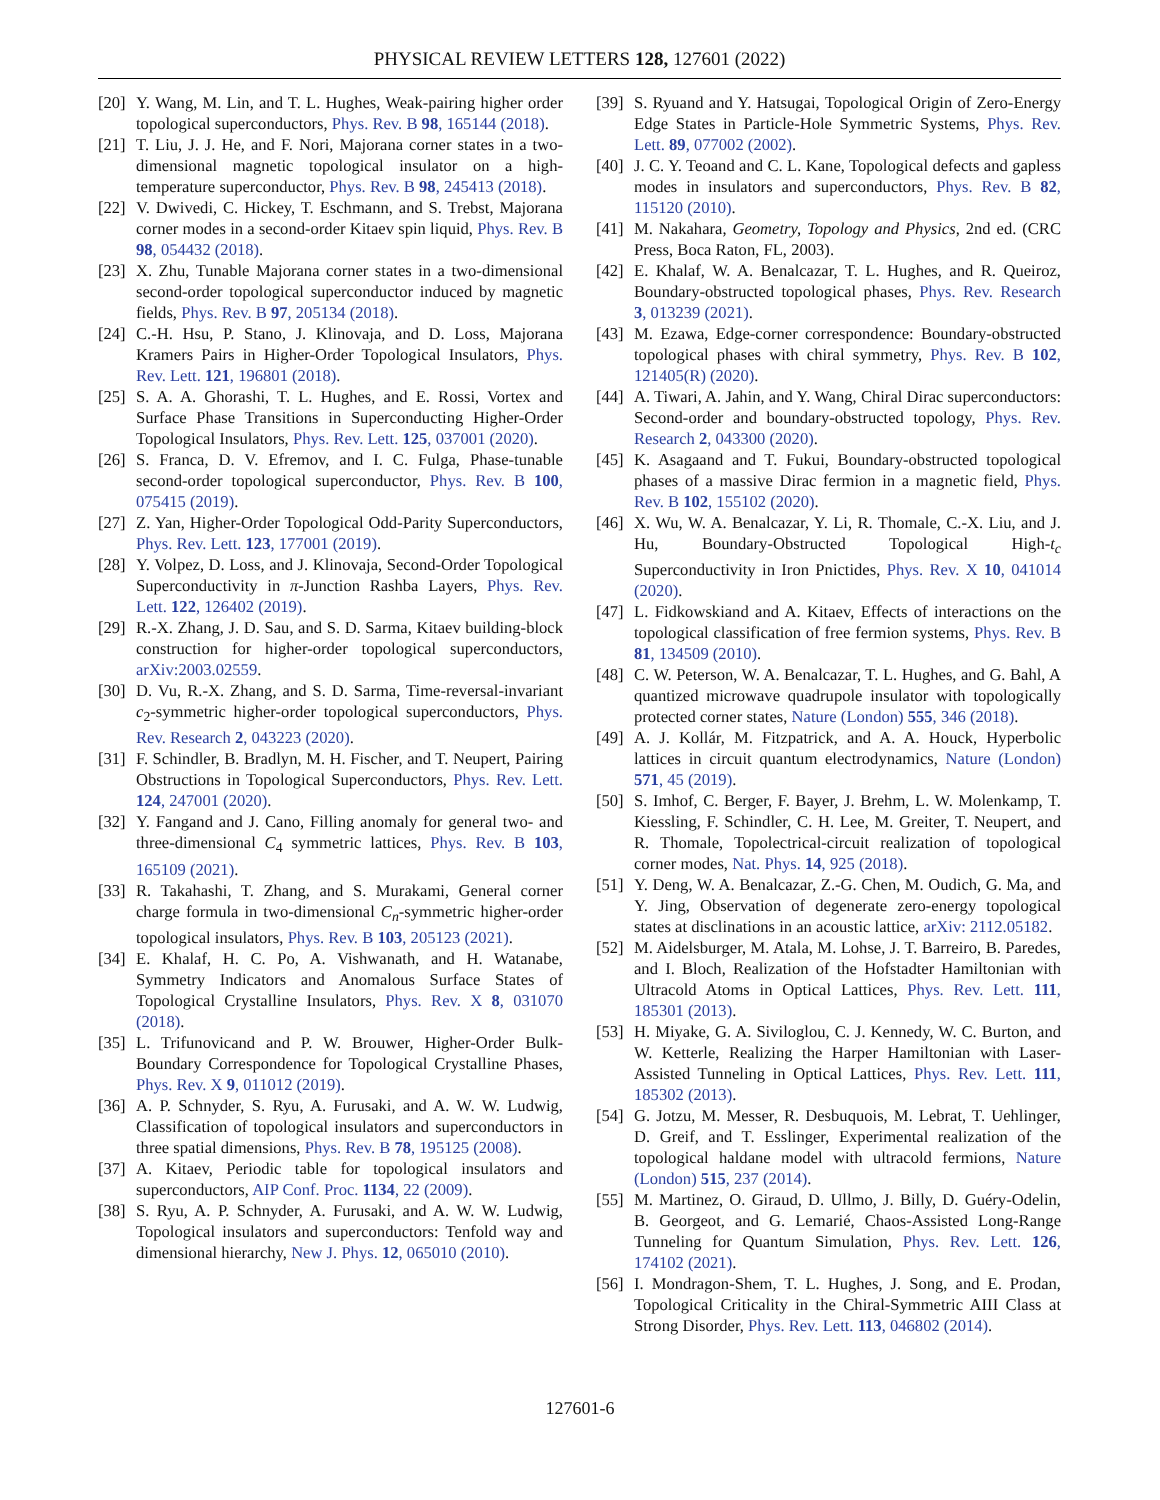PHYSICAL REVIEW LETTERS 128, 127601 (2022)
[20] Y. Wang, M. Lin, and T. L. Hughes, Weak-pairing higher order topological superconductors, Phys. Rev. B 98, 165144 (2018).
[21] T. Liu, J. J. He, and F. Nori, Majorana corner states in a two-dimensional magnetic topological insulator on a high-temperature superconductor, Phys. Rev. B 98, 245413 (2018).
[22] V. Dwivedi, C. Hickey, T. Eschmann, and S. Trebst, Majorana corner modes in a second-order Kitaev spin liquid, Phys. Rev. B 98, 054432 (2018).
[23] X. Zhu, Tunable Majorana corner states in a two-dimensional second-order topological superconductor induced by magnetic fields, Phys. Rev. B 97, 205134 (2018).
[24] C.-H. Hsu, P. Stano, J. Klinovaja, and D. Loss, Majorana Kramers Pairs in Higher-Order Topological Insulators, Phys. Rev. Lett. 121, 196801 (2018).
[25] S. A. A. Ghorashi, T. L. Hughes, and E. Rossi, Vortex and Surface Phase Transitions in Superconducting Higher-Order Topological Insulators, Phys. Rev. Lett. 125, 037001 (2020).
[26] S. Franca, D. V. Efremov, and I. C. Fulga, Phase-tunable second-order topological superconductor, Phys. Rev. B 100, 075415 (2019).
[27] Z. Yan, Higher-Order Topological Odd-Parity Superconductors, Phys. Rev. Lett. 123, 177001 (2019).
[28] Y. Volpez, D. Loss, and J. Klinovaja, Second-Order Topological Superconductivity in π-Junction Rashba Layers, Phys. Rev. Lett. 122, 126402 (2019).
[29] R.-X. Zhang, J. D. Sau, and S. D. Sarma, Kitaev building-block construction for higher-order topological superconductors, arXiv:2003.02559.
[30] D. Vu, R.-X. Zhang, and S. D. Sarma, Time-reversal-invariant c<sub>2</sub>-symmetric higher-order topological superconductors, Phys. Rev. Research 2, 043223 (2020).
[31] F. Schindler, B. Bradlyn, M. H. Fischer, and T. Neupert, Pairing Obstructions in Topological Superconductors, Phys. Rev. Lett. 124, 247001 (2020).
[32] Y. Fangand and J. Cano, Filling anomaly for general two- and three-dimensional C<sub>4</sub> symmetric lattices, Phys. Rev. B 103, 165109 (2021).
[33] R. Takahashi, T. Zhang, and S. Murakami, General corner charge formula in two-dimensional C<sub>n</sub>-symmetric higher-order topological insulators, Phys. Rev. B 103, 205123 (2021).
[34] E. Khalaf, H. C. Po, A. Vishwanath, and H. Watanabe, Symmetry Indicators and Anomalous Surface States of Topological Crystalline Insulators, Phys. Rev. X 8, 031070 (2018).
[35] L. Trifunovicand and P. W. Brouwer, Higher-Order Bulk-Boundary Correspondence for Topological Crystalline Phases, Phys. Rev. X 9, 011012 (2019).
[36] A. P. Schnyder, S. Ryu, A. Furusaki, and A. W. W. Ludwig, Classification of topological insulators and superconductors in three spatial dimensions, Phys. Rev. B 78, 195125 (2008).
[37] A. Kitaev, Periodic table for topological insulators and superconductors, AIP Conf. Proc. 1134, 22 (2009).
[38] S. Ryu, A. P. Schnyder, A. Furusaki, and A. W. W. Ludwig, Topological insulators and superconductors: Tenfold way and dimensional hierarchy, New J. Phys. 12, 065010 (2010).
[39] S. Ryuand and Y. Hatsugai, Topological Origin of Zero-Energy Edge States in Particle-Hole Symmetric Systems, Phys. Rev. Lett. 89, 077002 (2002).
[40] J. C. Y. Teoand and C. L. Kane, Topological defects and gapless modes in insulators and superconductors, Phys. Rev. B 82, 115120 (2010).
[41] M. Nakahara, Geometry, Topology and Physics, 2nd ed. (CRC Press, Boca Raton, FL, 2003).
[42] E. Khalaf, W. A. Benalcazar, T. L. Hughes, and R. Queiroz, Boundary-obstructed topological phases, Phys. Rev. Research 3, 013239 (2021).
[43] M. Ezawa, Edge-corner correspondence: Boundary-obstructed topological phases with chiral symmetry, Phys. Rev. B 102, 121405(R) (2020).
[44] A. Tiwari, A. Jahin, and Y. Wang, Chiral Dirac superconductors: Second-order and boundary-obstructed topology, Phys. Rev. Research 2, 043300 (2020).
[45] K. Asagaand and T. Fukui, Boundary-obstructed topological phases of a massive Dirac fermion in a magnetic field, Phys. Rev. B 102, 155102 (2020).
[46] X. Wu, W. A. Benalcazar, Y. Li, R. Thomale, C.-X. Liu, and J. Hu, Boundary-Obstructed Topological High-t<sub>c</sub> Superconductivity in Iron Pnictides, Phys. Rev. X 10, 041014 (2020).
[47] L. Fidkowskiand and A. Kitaev, Effects of interactions on the topological classification of free fermion systems, Phys. Rev. B 81, 134509 (2010).
[48] C. W. Peterson, W. A. Benalcazar, T. L. Hughes, and G. Bahl, A quantized microwave quadrupole insulator with topologically protected corner states, Nature (London) 555, 346 (2018).
[49] A. J. Kollár, M. Fitzpatrick, and A. A. Houck, Hyperbolic lattices in circuit quantum electrodynamics, Nature (London) 571, 45 (2019).
[50] S. Imhof, C. Berger, F. Bayer, J. Brehm, L. W. Molenkamp, T. Kiessling, F. Schindler, C. H. Lee, M. Greiter, T. Neupert, and R. Thomale, Topolectrical-circuit realization of topological corner modes, Nat. Phys. 14, 925 (2018).
[51] Y. Deng, W. A. Benalcazar, Z.-G. Chen, M. Oudich, G. Ma, and Y. Jing, Observation of degenerate zero-energy topological states at disclinations in an acoustic lattice, arXiv: 2112.05182.
[52] M. Aidelsburger, M. Atala, M. Lohse, J. T. Barreiro, B. Paredes, and I. Bloch, Realization of the Hofstadter Hamiltonian with Ultracold Atoms in Optical Lattices, Phys. Rev. Lett. 111, 185301 (2013).
[53] H. Miyake, G. A. Siviloglou, C. J. Kennedy, W. C. Burton, and W. Ketterle, Realizing the Harper Hamiltonian with Laser-Assisted Tunneling in Optical Lattices, Phys. Rev. Lett. 111, 185302 (2013).
[54] G. Jotzu, M. Messer, R. Desbuquois, M. Lebrat, T. Uehlinger, D. Greif, and T. Esslinger, Experimental realization of the topological haldane model with ultracold fermions, Nature (London) 515, 237 (2014).
[55] M. Martinez, O. Giraud, D. Ullmo, J. Billy, D. Guéry-Odelin, B. Georgeot, and G. Lemarié, Chaos-Assisted Long-Range Tunneling for Quantum Simulation, Phys. Rev. Lett. 126, 174102 (2021).
[56] I. Mondragon-Shem, T. L. Hughes, J. Song, and E. Prodan, Topological Criticality in the Chiral-Symmetric AIII Class at Strong Disorder, Phys. Rev. Lett. 113, 046802 (2014).
127601-6